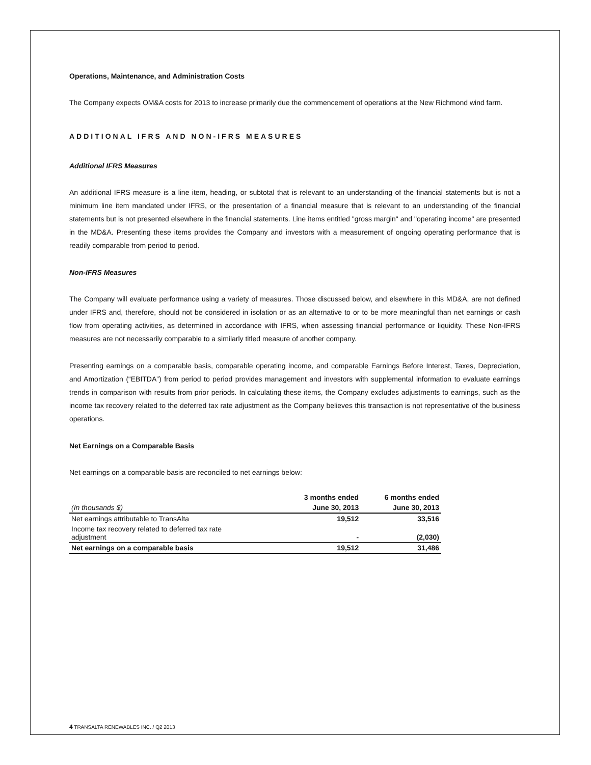Operations, Maintenance, and Administration Costs
The Company expects OM&A costs for 2013 to increase primarily due the commencement of operations at the New Richmond wind farm.
ADDITIONAL IFRS AND NON-IFRS MEASURES
Additional IFRS Measures
An additional IFRS measure is a line item, heading, or subtotal that is relevant to an understanding of the financial statements but is not a minimum line item mandated under IFRS, or the presentation of a financial measure that is relevant to an understanding of the financial statements but is not presented elsewhere in the financial statements. Line items entitled "gross margin" and "operating income" are presented in the MD&A. Presenting these items provides the Company and investors with a measurement of ongoing operating performance that is readily comparable from period to period.
Non-IFRS Measures
The Company will evaluate performance using a variety of measures. Those discussed below, and elsewhere in this MD&A, are not defined under IFRS and, therefore, should not be considered in isolation or as an alternative to or to be more meaningful than net earnings or cash flow from operating activities, as determined in accordance with IFRS, when assessing financial performance or liquidity. These Non-IFRS measures are not necessarily comparable to a similarly titled measure of another company.
Presenting earnings on a comparable basis, comparable operating income, and comparable Earnings Before Interest, Taxes, Depreciation, and Amortization (“EBITDA”) from period to period provides management and investors with supplemental information to evaluate earnings trends in comparison with results from prior periods. In calculating these items, the Company excludes adjustments to earnings, such as the income tax recovery related to the deferred tax rate adjustment as the Company believes this transaction is not representative of the business operations.
Net Earnings on a Comparable Basis
Net earnings on a comparable basis are reconciled to net earnings below:
| | 3 months ended | 6 months ended |
| --- | --- | --- |
| (In thousands $) | June 30, 2013 | June 30, 2013 |
| Net earnings attributable to TransAlta | 19,512 | 33,516 |
| Income tax recovery related to deferred tax rate adjustment | - | (2,030) |
| Net earnings on a comparable basis | 19,512 | 31,486 |
4 TRANSALTA RENEWABLES INC. / Q2 2013